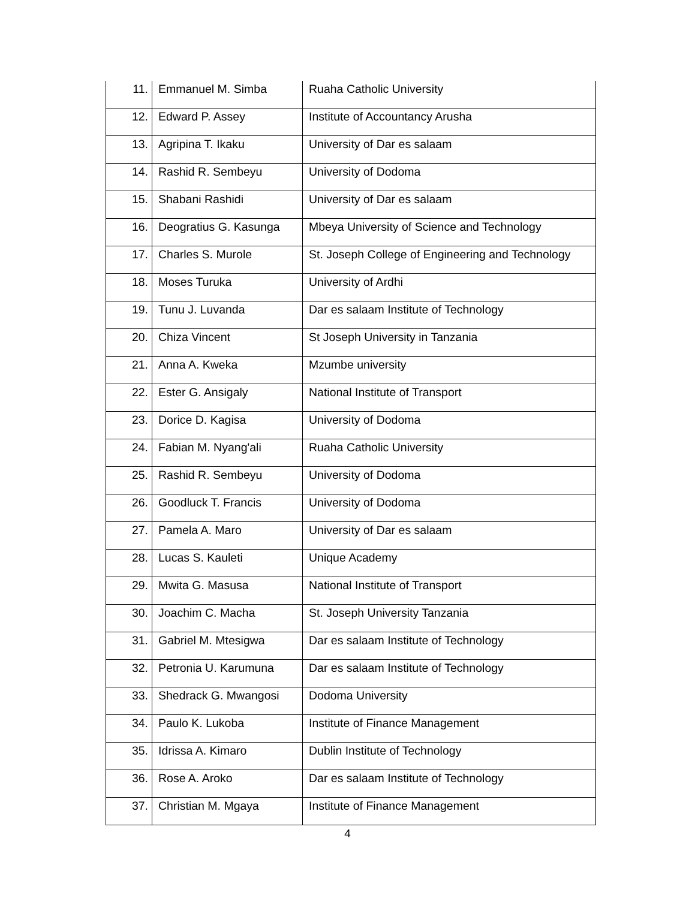| 11. | Emmanuel M. Simba | Ruaha Catholic University |
| 12. | Edward P. Assey | Institute of Accountancy Arusha |
| 13. | Agripina T. Ikaku | University of Dar es salaam |
| 14. | Rashid R. Sembeyu | University of Dodoma |
| 15. | Shabani Rashidi | University of Dar es salaam |
| 16. | Deogratius G. Kasunga | Mbeya University of Science and Technology |
| 17. | Charles S. Murole | St. Joseph College of Engineering and Technology |
| 18. | Moses Turuka | University of Ardhi |
| 19. | Tunu J. Luvanda | Dar es salaam Institute of Technology |
| 20. | Chiza Vincent | St Joseph University in Tanzania |
| 21. | Anna A. Kweka | Mzumbe university |
| 22. | Ester G. Ansigaly | National Institute of Transport |
| 23. | Dorice D. Kagisa | University of Dodoma |
| 24. | Fabian M. Nyang'ali | Ruaha Catholic University |
| 25. | Rashid R. Sembeyu | University of Dodoma |
| 26. | Goodluck T. Francis | University of Dodoma |
| 27. | Pamela A. Maro | University of Dar es salaam |
| 28. | Lucas S. Kauleti | Unique Academy |
| 29. | Mwita G. Masusa | National Institute of Transport |
| 30. | Joachim C. Macha | St. Joseph University Tanzania |
| 31. | Gabriel M. Mtesigwa | Dar es salaam Institute of Technology |
| 32. | Petronia U. Karumuna | Dar es salaam Institute of Technology |
| 33. | Shedrack G. Mwangosi | Dodoma University |
| 34. | Paulo K. Lukoba | Institute of Finance Management |
| 35. | Idrissa A. Kimaro | Dublin Institute of Technology |
| 36. | Rose A. Aroko | Dar es salaam Institute of Technology |
| 37. | Christian M. Mgaya | Institute of Finance Management |
4